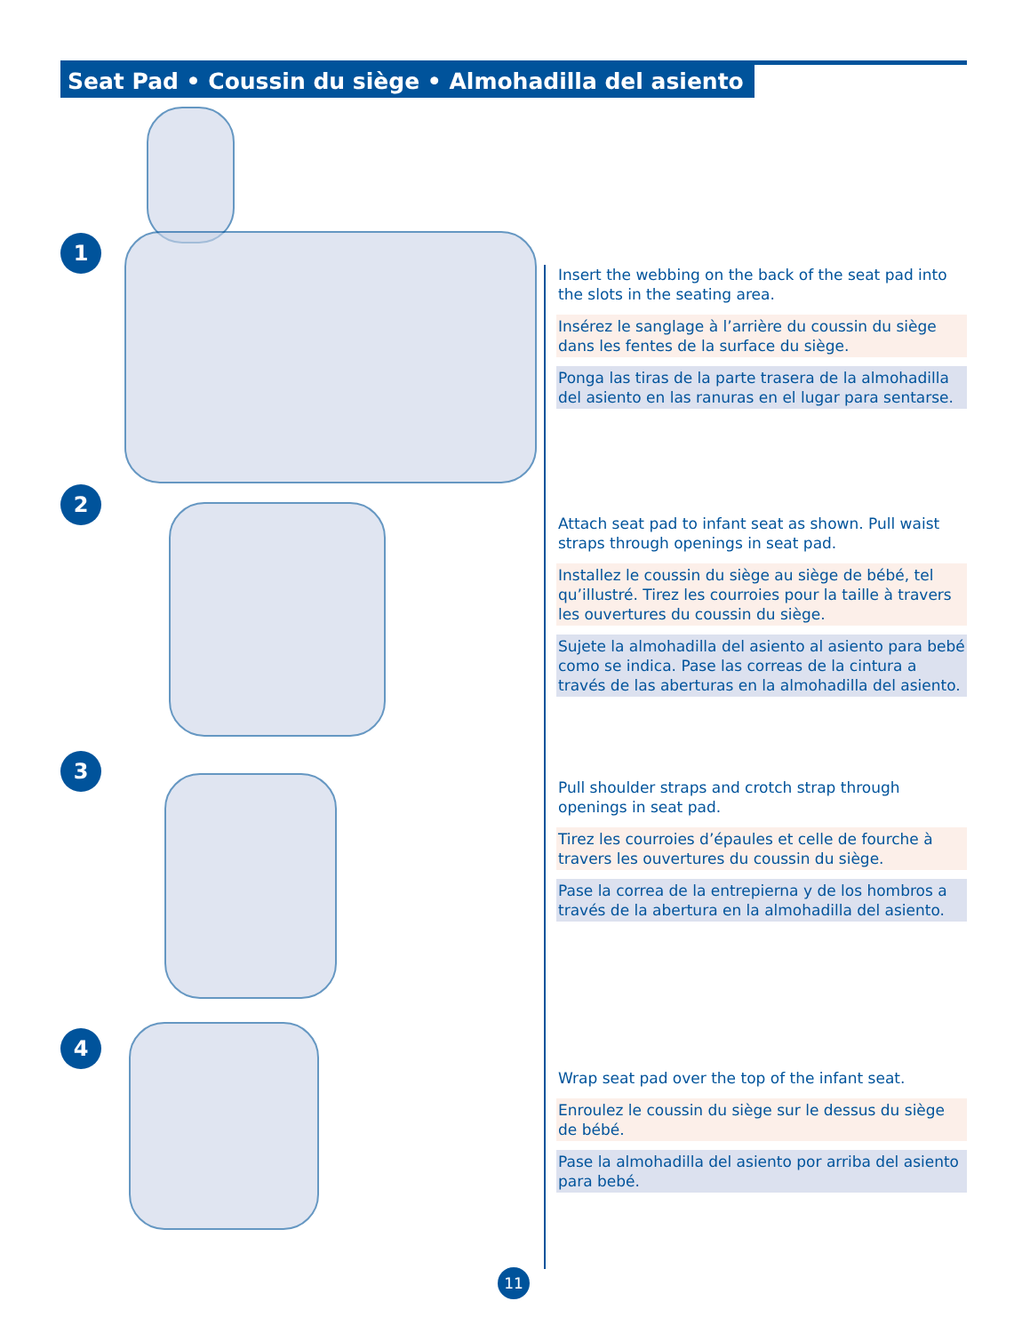Seat Pad • Coussin du siège • Almohadilla del asiento
1
Insert the webbing on the back of the seat pad into the slots in the seating area.
Insérez le sanglage à l’arrière du coussin du siège dans les fentes de la surface du siège.
Ponga las tiras de la parte trasera de la almohadilla del asiento en las ranuras en el lugar para sentarse.
2
Attach seat pad to infant seat as shown. Pull waist straps through openings in seat pad.
Installez le coussin du siège au siège de bébé, tel qu’illustré. Tirez les courroies pour la taille à travers les ouvertures du coussin du siège.
Sujete la almohadilla del asiento al asiento para bebé como se indica. Pase las correas de la cintura a través de las aberturas en la almohadilla del asiento.
3
Pull shoulder straps and crotch strap through openings in seat pad.
Tirez les courroies d’épaules et celle de fourche à travers les ouvertures du coussin du siège.
Pase la correa de la entrepierna y de los hombros a través de la abertura en la almohadilla del asiento.
4
Wrap seat pad over the top of the infant seat.
Enroulez le coussin du siège sur le dessus du siège de bébé.
Pase la almohadilla del asiento por arriba del asiento para bebé.
11